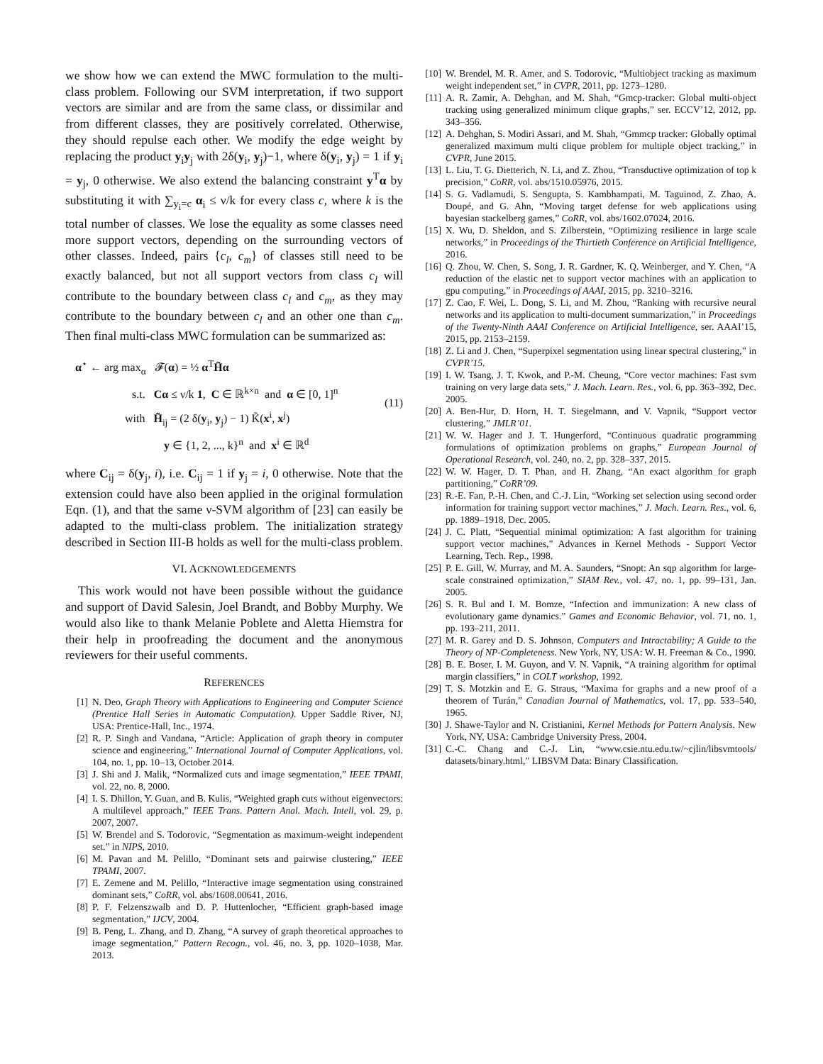we show how we can extend the MWC formulation to the multi-class problem. Following our SVM interpretation, if two support vectors are similar and are from the same class, or dissimilar and from different classes, they are positively correlated. Otherwise, they should repulse each other. We modify the edge weight by replacing the product y<sub>i</sub>y<sub>j</sub> with 2δ(y<sub>i</sub>, y<sub>j</sub>)−1, where δ(y<sub>i</sub>, y<sub>j</sub>) = 1 if y<sub>i</sub> = y<sub>j</sub>, 0 otherwise. We also extend the balancing constraint y<sup>T</sup>α by substituting it with ∑<sub>y<sub>i</sub>=c</sub> α<sub>i</sub> ≤ ν/k for every class c, where k is the total number of classes. We lose the equality as some classes need more support vectors, depending on the surrounding vectors of other classes. Indeed, pairs {c<sub>l</sub>, c<sub>m</sub>} of classes still need to be exactly balanced, but not all support vectors from class c<sub>l</sub> will contribute to the boundary between class c<sub>l</sub> and c<sub>m</sub>, as they may contribute to the boundary between c<sub>l</sub> and an other one than c<sub>m</sub>. Then final multi-class MWC formulation can be summarized as:
α<sup>⋆</sup> ← arg max<sub>α</sub> 𝓕(α) = ½ α<sup>T</sup>H̃α
s.t. Cα ≤ ν/k 1, C ∈ ℝ<sup>k×n</sup> and α ∈ [0, 1]<sup>n</sup>
with H̃<sub>ij</sub> = (2 δ(y<sub>i</sub>, y<sub>j</sub>) − 1) K̃(x<sup>i</sup>, x<sup>j</sup>)
y ∈ {1, 2, ..., k}<sup>n</sup> and x<sup>i</sup> ∈ ℝ<sup>d</sup>
(11)
where C<sub>ij</sub> = δ(y<sub>j</sub>, i), i.e. C<sub>ij</sub> = 1 if y<sub>j</sub> = i, 0 otherwise. Note that the extension could have also been applied in the original formulation Eqn. (1), and that the same ν-SVM algorithm of [23] can easily be adapted to the multi-class problem. The initialization strategy described in Section III-B holds as well for the multi-class problem.
VI. ACKNOWLEDGEMENTS
This work would not have been possible without the guidance and support of David Salesin, Joel Brandt, and Bobby Murphy. We would also like to thank Melanie Poblete and Aletta Hiemstra for their help in proofreading the document and the anonymous reviewers for their useful comments.
REFERENCES
[1] N. Deo, Graph Theory with Applications to Engineering and Computer Science (Prentice Hall Series in Automatic Computation). Upper Saddle River, NJ, USA: Prentice-Hall, Inc., 1974.
[2] R. P. Singh and Vandana, “Article: Application of graph theory in computer science and engineering,” International Journal of Computer Applications, vol. 104, no. 1, pp. 10–13, October 2014.
[3] J. Shi and J. Malik, “Normalized cuts and image segmentation,” IEEE TPAMI, vol. 22, no. 8, 2000.
[4] I. S. Dhillon, Y. Guan, and B. Kulis, “Weighted graph cuts without eigenvectors: A multilevel approach,” IEEE Trans. Pattern Anal. Mach. Intell, vol. 29, p. 2007, 2007.
[5] W. Brendel and S. Todorovic, “Segmentation as maximum-weight independent set.” in NIPS, 2010.
[6] M. Pavan and M. Pelillo, “Dominant sets and pairwise clustering,” IEEE TPAMI, 2007.
[7] E. Zemene and M. Pelillo, “Interactive image segmentation using constrained dominant sets,” CoRR, vol. abs/1608.00641, 2016.
[8] P. F. Felzenszwalb and D. P. Huttenlocher, “Efficient graph-based image segmentation,” IJCV, 2004.
[9] B. Peng, L. Zhang, and D. Zhang, “A survey of graph theoretical approaches to image segmentation,” Pattern Recogn., vol. 46, no. 3, pp. 1020–1038, Mar. 2013.
[10] W. Brendel, M. R. Amer, and S. Todorovic, “Multiobject tracking as maximum weight independent set,” in CVPR, 2011, pp. 1273–1280.
[11] A. R. Zamir, A. Dehghan, and M. Shah, “Gmcp-tracker: Global multi-object tracking using generalized minimum clique graphs,” ser. ECCV’12, 2012, pp. 343–356.
[12] A. Dehghan, S. Modiri Assari, and M. Shah, “Gmmcp tracker: Globally optimal generalized maximum multi clique problem for multiple object tracking,” in CVPR, June 2015.
[13] L. Liu, T. G. Dietterich, N. Li, and Z. Zhou, “Transductive optimization of top k precision,” CoRR, vol. abs/1510.05976, 2015.
[14] S. G. Vadlamudi, S. Sengupta, S. Kambhampati, M. Taguinod, Z. Zhao, A. Doupé, and G. Ahn, “Moving target defense for web applications using bayesian stackelberg games,” CoRR, vol. abs/1602.07024, 2016.
[15] X. Wu, D. Sheldon, and S. Zilberstein, “Optimizing resilience in large scale networks,” in Proceedings of the Thirtieth Conference on Artificial Intelligence, 2016.
[16] Q. Zhou, W. Chen, S. Song, J. R. Gardner, K. Q. Weinberger, and Y. Chen, “A reduction of the elastic net to support vector machines with an application to gpu computing,” in Proceedings of AAAI, 2015, pp. 3210–3216.
[17] Z. Cao, F. Wei, L. Dong, S. Li, and M. Zhou, “Ranking with recursive neural networks and its application to multi-document summarization,” in Proceedings of the Twenty-Ninth AAAI Conference on Artificial Intelligence, ser. AAAI’15, 2015, pp. 2153–2159.
[18] Z. Li and J. Chen, “Superpixel segmentation using linear spectral clustering,” in CVPR’15.
[19] I. W. Tsang, J. T. Kwok, and P.-M. Cheung, “Core vector machines: Fast svm training on very large data sets,” J. Mach. Learn. Res., vol. 6, pp. 363–392, Dec. 2005.
[20] A. Ben-Hur, D. Horn, H. T. Siegelmann, and V. Vapnik, “Support vector clustering,” JMLR’01.
[21] W. W. Hager and J. T. Hungerford, “Continuous quadratic programming formulations of optimization problems on graphs,” European Journal of Operational Research, vol. 240, no. 2, pp. 328–337, 2015.
[22] W. W. Hager, D. T. Phan, and H. Zhang, “An exact algorithm for graph partitioning,” CoRR’09.
[23] R.-E. Fan, P.-H. Chen, and C.-J. Lin, “Working set selection using second order information for training support vector machines,” J. Mach. Learn. Res., vol. 6, pp. 1889–1918, Dec. 2005.
[24] J. C. Platt, “Sequential minimal optimization: A fast algorithm for training support vector machines,” Advances in Kernel Methods - Support Vector Learning, Tech. Rep., 1998.
[25] P. E. Gill, W. Murray, and M. A. Saunders, “Snopt: An sqp algorithm for large-scale constrained optimization,” SIAM Rev., vol. 47, no. 1, pp. 99–131, Jan. 2005.
[26] S. R. Bul and I. M. Bomze, “Infection and immunization: A new class of evolutionary game dynamics.” Games and Economic Behavior, vol. 71, no. 1, pp. 193–211, 2011.
[27] M. R. Garey and D. S. Johnson, Computers and Intractability; A Guide to the Theory of NP-Completeness. New York, NY, USA: W. H. Freeman & Co., 1990.
[28] B. E. Boser, I. M. Guyon, and V. N. Vapnik, “A training algorithm for optimal margin classifiers,” in COLT workshop, 1992.
[29] T. S. Motzkin and E. G. Straus, “Maxima for graphs and a new proof of a theorem of Turán,” Canadian Journal of Mathematics, vol. 17, pp. 533–540, 1965.
[30] J. Shawe-Taylor and N. Cristianini, Kernel Methods for Pattern Analysis. New York, NY, USA: Cambridge University Press, 2004.
[31] C.-C. Chang and C.-J. Lin, “www.csie.ntu.edu.tw/~cjlin/libsvmtools/ datasets/binary.html,” LIBSVM Data: Binary Classification.